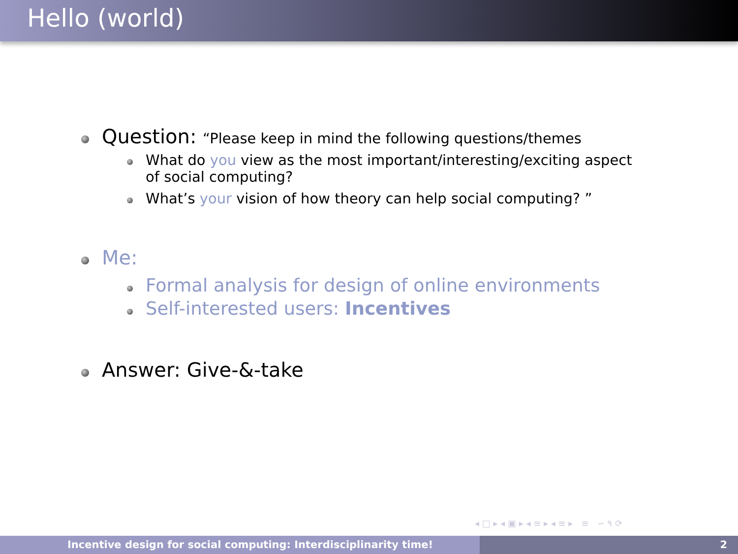Hello (world)
Question: “Please keep in mind the following questions/themes
What do you view as the most important/interesting/exciting aspect of social computing?
What’s your vision of how theory can help social computing? ”
Me:
Formal analysis for design of online environments
Self-interested users: Incentives
Answer: Give-&-take
◂ □ ▸ ◂ ▣ ▸ ◂ ≡ ▸ ◂ ≡ ▸ ≡ ∽ ۹ ⟳
Incentive design for social computing: Interdisciplinarity time! 2